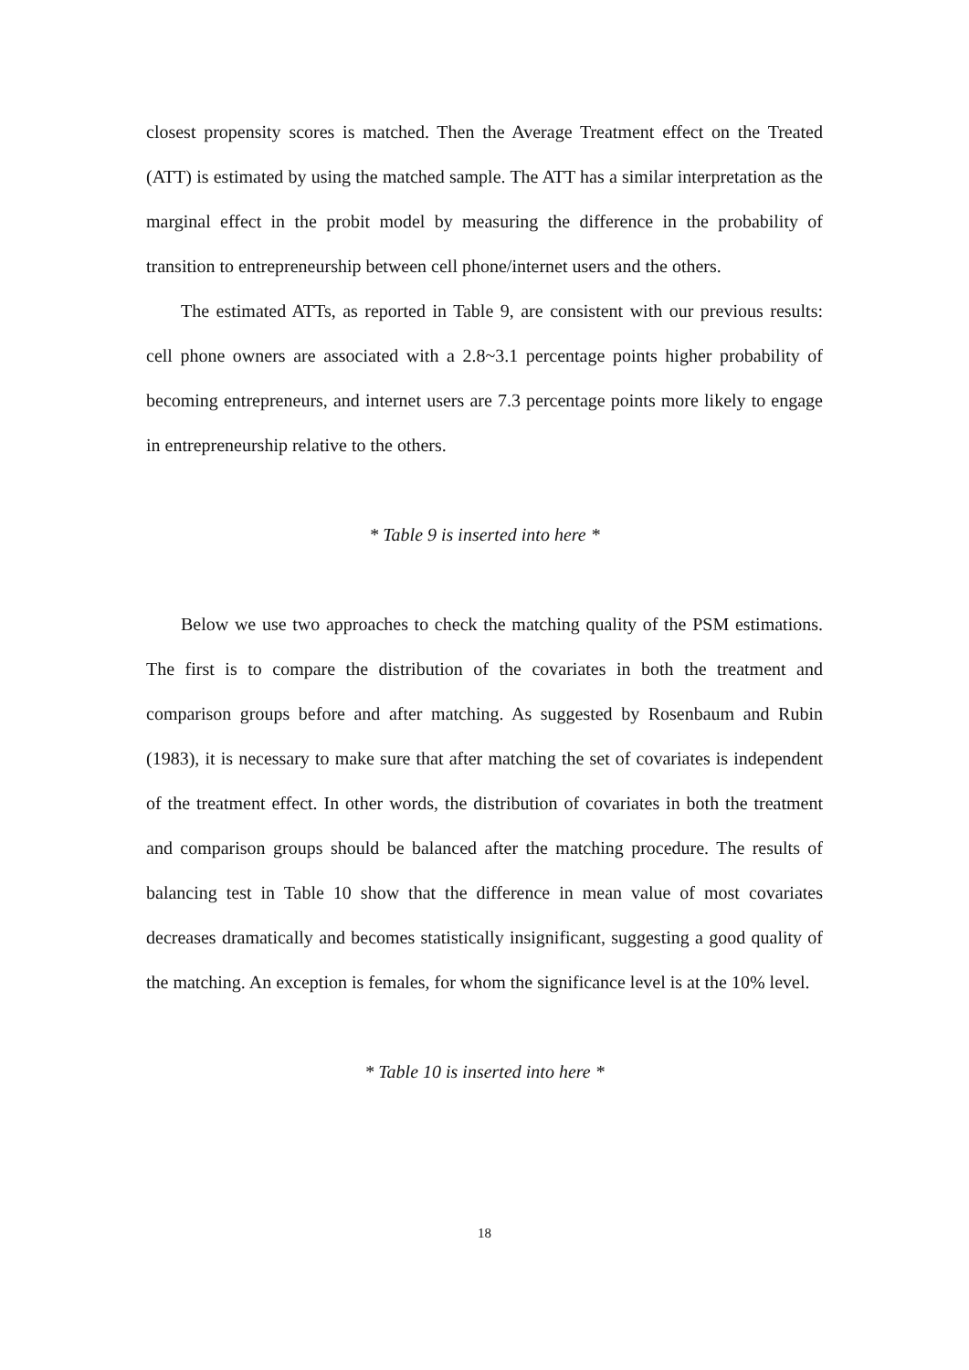closest propensity scores is matched. Then the Average Treatment effect on the Treated (ATT) is estimated by using the matched sample. The ATT has a similar interpretation as the marginal effect in the probit model by measuring the difference in the probability of transition to entrepreneurship between cell phone/internet users and the others.
The estimated ATTs, as reported in Table 9, are consistent with our previous results: cell phone owners are associated with a 2.8~3.1 percentage points higher probability of becoming entrepreneurs, and internet users are 7.3 percentage points more likely to engage in entrepreneurship relative to the others.
* Table 9 is inserted into here *
Below we use two approaches to check the matching quality of the PSM estimations. The first is to compare the distribution of the covariates in both the treatment and comparison groups before and after matching. As suggested by Rosenbaum and Rubin (1983), it is necessary to make sure that after matching the set of covariates is independent of the treatment effect. In other words, the distribution of covariates in both the treatment and comparison groups should be balanced after the matching procedure. The results of balancing test in Table 10 show that the difference in mean value of most covariates decreases dramatically and becomes statistically insignificant, suggesting a good quality of the matching. An exception is females, for whom the significance level is at the 10% level.
* Table 10 is inserted into here *
18